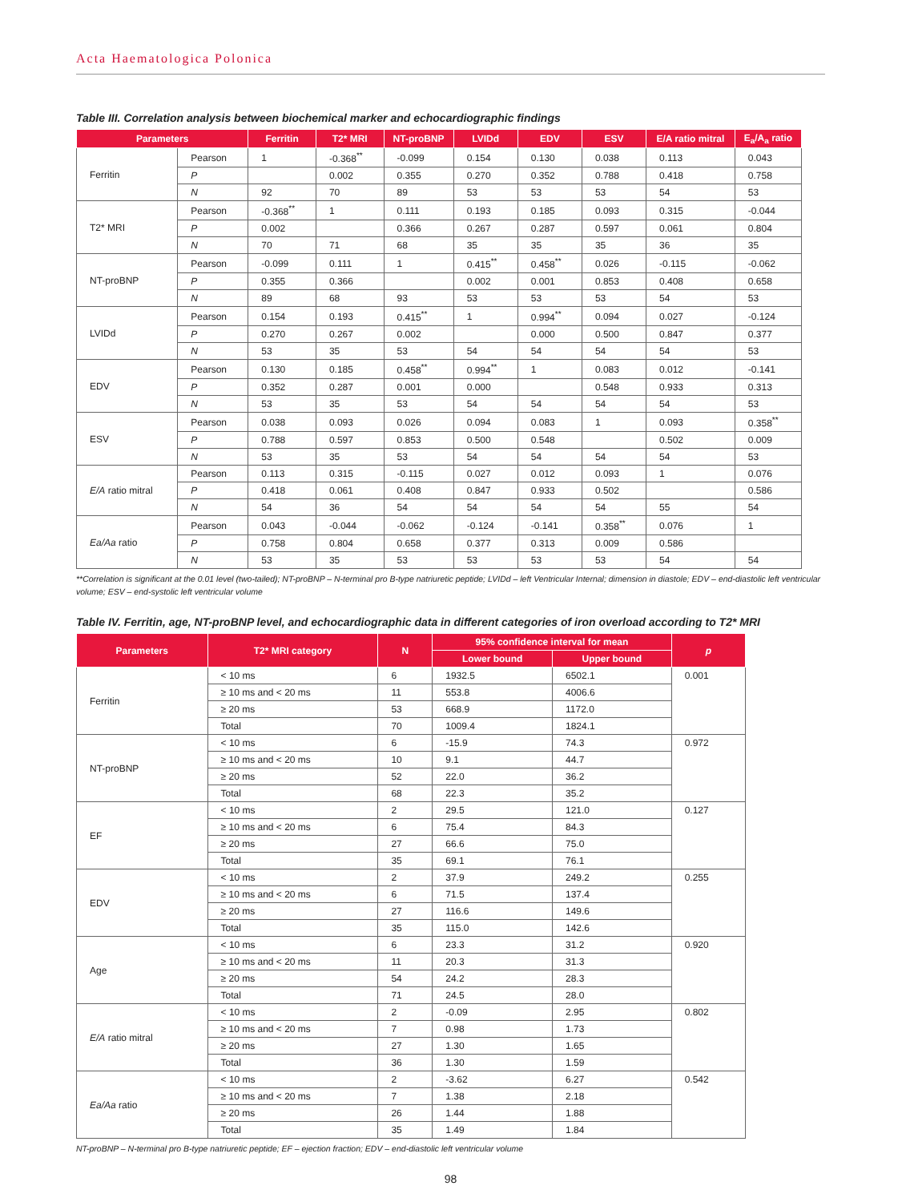Acta Haematologica Polonica
Table III. Correlation analysis between biochemical marker and echocardiographic findings
| Parameters | | Ferritin | T2* MRI | NT-proBNP | LVIDd | EDV | ESV | E/A ratio mitral | E<sub>a</sub>/A<sub>a</sub> ratio |
| --- | --- | --- | --- | --- | --- | --- | --- | --- | --- |
| Ferritin | Pearson | 1 | -0.368<sup>**</sup> | -0.099 | 0.154 | 0.130 | 0.038 | 0.113 | 0.043 |
| | P | | 0.002 | 0.355 | 0.270 | 0.352 | 0.788 | 0.418 | 0.758 |
| | N | 92 | 70 | 89 | 53 | 53 | 53 | 54 | 53 |
| T2* MRI | Pearson | -0.368<sup>**</sup> | 1 | 0.111 | 0.193 | 0.185 | 0.093 | 0.315 | -0.044 |
| | P | 0.002 | | 0.366 | 0.267 | 0.287 | 0.597 | 0.061 | 0.804 |
| | N | 70 | 71 | 68 | 35 | 35 | 35 | 36 | 35 |
| NT-proBNP | Pearson | -0.099 | 0.111 | 1 | 0.415<sup>**</sup> | 0.458<sup>**</sup> | 0.026 | -0.115 | -0.062 |
| | P | 0.355 | 0.366 | | 0.002 | 0.001 | 0.853 | 0.408 | 0.658 |
| | N | 89 | 68 | 93 | 53 | 53 | 53 | 54 | 53 |
| LVIDd | Pearson | 0.154 | 0.193 | 0.415<sup>**</sup> | 1 | 0.994<sup>**</sup> | 0.094 | 0.027 | -0.124 |
| | P | 0.270 | 0.267 | 0.002 | | 0.000 | 0.500 | 0.847 | 0.377 |
| | N | 53 | 35 | 53 | 54 | 54 | 54 | 54 | 53 |
| EDV | Pearson | 0.130 | 0.185 | 0.458<sup>**</sup> | 0.994<sup>**</sup> | 1 | 0.083 | 0.012 | -0.141 |
| | P | 0.352 | 0.287 | 0.001 | 0.000 | | 0.548 | 0.933 | 0.313 |
| | N | 53 | 35 | 53 | 54 | 54 | 54 | 54 | 53 |
| ESV | Pearson | 0.038 | 0.093 | 0.026 | 0.094 | 0.083 | 1 | 0.093 | 0.358<sup>**</sup> |
| | P | 0.788 | 0.597 | 0.853 | 0.500 | 0.548 | | 0.502 | 0.009 |
| | N | 53 | 35 | 53 | 54 | 54 | 54 | 54 | 53 |
| E/A ratio mitral | Pearson | 0.113 | 0.315 | -0.115 | 0.027 | 0.012 | 0.093 | 1 | 0.076 |
| | P | 0.418 | 0.061 | 0.408 | 0.847 | 0.933 | 0.502 | | 0.586 |
| | N | 54 | 36 | 54 | 54 | 54 | 54 | 55 | 54 |
| Ea/Aa ratio | Pearson | 0.043 | -0.044 | -0.062 | -0.124 | -0.141 | 0.358<sup>**</sup> | 0.076 | 1 |
| | P | 0.758 | 0.804 | 0.658 | 0.377 | 0.313 | 0.009 | 0.586 | |
| | N | 53 | 35 | 53 | 53 | 53 | 53 | 54 | 54 |
**Correlation is significant at the 0.01 level (two-tailed); NT-proBNP – N-terminal pro B-type natriuretic peptide; LVIDd – left Ventricular Internal; dimension in diastole; EDV – end-diastolic left ventricular volume; ESV – end-systolic left ventricular volume
Table IV. Ferritin, age, NT-proBNP level, and echocardiographic data in different categories of iron overload according to T2* MRI
| Parameters | T2* MRI category | N | 95% confidence interval for mean | | p |
| --- | --- | --- | --- | --- | --- |
| | | | Lower bound | Upper bound | |
| Ferritin | < 10 ms | 6 | 1932.5 | 6502.1 | 0.001 |
| | ≥ 10 ms and < 20 ms | 11 | 553.8 | 4006.6 | |
| | ≥ 20 ms | 53 | 668.9 | 1172.0 | |
| | Total | 70 | 1009.4 | 1824.1 | |
| NT-proBNP | < 10 ms | 6 | -15.9 | 74.3 | 0.972 |
| | ≥ 10 ms and < 20 ms | 10 | 9.1 | 44.7 | |
| | ≥ 20 ms | 52 | 22.0 | 36.2 | |
| | Total | 68 | 22.3 | 35.2 | |
| EF | < 10 ms | 2 | 29.5 | 121.0 | 0.127 |
| | ≥ 10 ms and < 20 ms | 6 | 75.4 | 84.3 | |
| | ≥ 20 ms | 27 | 66.6 | 75.0 | |
| | Total | 35 | 69.1 | 76.1 | |
| EDV | < 10 ms | 2 | 37.9 | 249.2 | 0.255 |
| | ≥ 10 ms and < 20 ms | 6 | 71.5 | 137.4 | |
| | ≥ 20 ms | 27 | 116.6 | 149.6 | |
| | Total | 35 | 115.0 | 142.6 | |
| Age | < 10 ms | 6 | 23.3 | 31.2 | 0.920 |
| | ≥ 10 ms and < 20 ms | 11 | 20.3 | 31.3 | |
| | ≥ 20 ms | 54 | 24.2 | 28.3 | |
| | Total | 71 | 24.5 | 28.0 | |
| E/A ratio mitral | < 10 ms | 2 | -0.09 | 2.95 | 0.802 |
| | ≥ 10 ms and < 20 ms | 7 | 0.98 | 1.73 | |
| | ≥ 20 ms | 27 | 1.30 | 1.65 | |
| | Total | 36 | 1.30 | 1.59 | |
| Ea/Aa ratio | < 10 ms | 2 | -3.62 | 6.27 | 0.542 |
| | ≥ 10 ms and < 20 ms | 7 | 1.38 | 2.18 | |
| | ≥ 20 ms | 26 | 1.44 | 1.88 | |
| | Total | 35 | 1.49 | 1.84 | |
NT-proBNP – N-terminal pro B-type natriuretic peptide; EF – ejection fraction; EDV – end-diastolic left ventricular volume
98